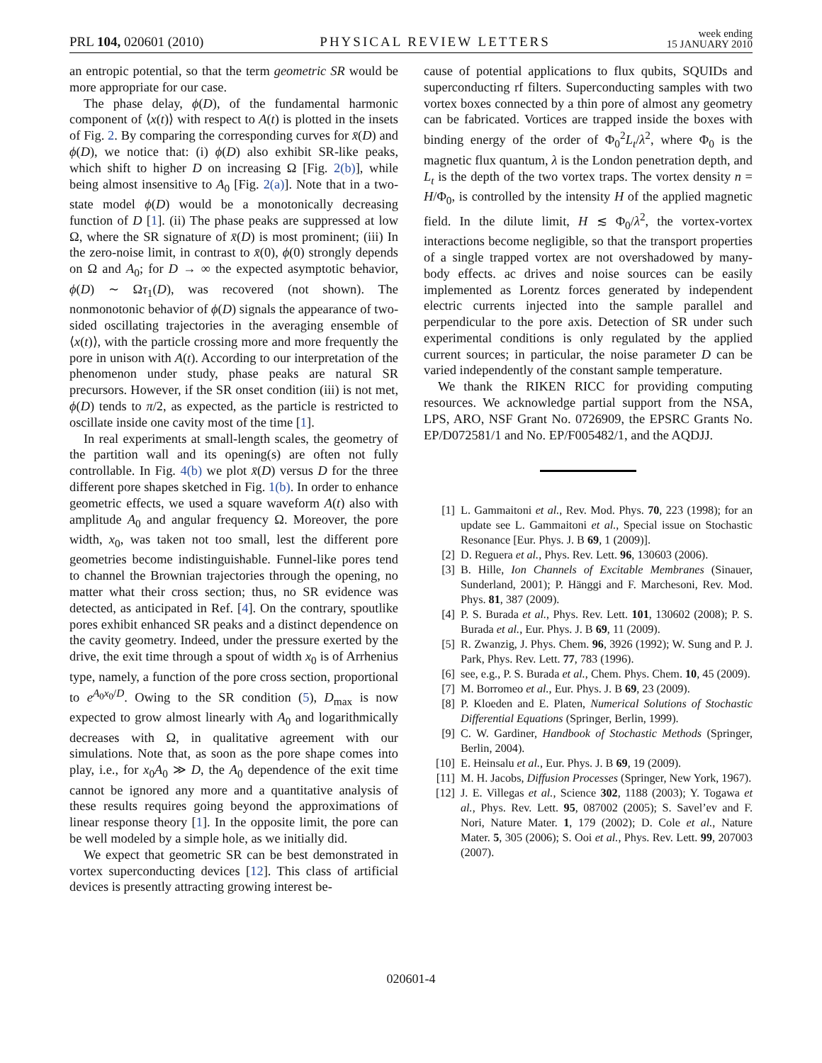PRL 104, 020601 (2010) PHYSICAL REVIEW LETTERS week ending
15 JANUARY 2010
an entropic potential, so that the term geometric SR would be more appropriate for our case.
The phase delay, ϕ(D), of the fundamental harmonic component of ⟨x(t)⟩ with respect to A(t) is plotted in the insets of Fig. 2. By comparing the corresponding curves for x̄(D) and ϕ(D), we notice that: (i) ϕ(D) also exhibit SR-like peaks, which shift to higher D on increasing Ω [Fig. 2(b)], while being almost insensitive to A<sub>0</sub> [Fig. 2(a)]. Note that in a two-state model ϕ(D) would be a monotonically decreasing function of D [1]. (ii) The phase peaks are suppressed at low Ω, where the SR signature of x̄(D) is most prominent; (iii) In the zero-noise limit, in contrast to x̄(0), ϕ(0) strongly depends on Ω and A<sub>0</sub>; for D → ∞ the expected asymptotic behavior, ϕ(D) ∼ Ωτ<sub>1</sub>(D), was recovered (not shown). The nonmonotonic behavior of ϕ(D) signals the appearance of two-sided oscillating trajectories in the averaging ensemble of ⟨x(t)⟩, with the particle crossing more and more frequently the pore in unison with A(t). According to our interpretation of the phenomenon under study, phase peaks are natural SR precursors. However, if the SR onset condition (iii) is not met, ϕ(D) tends to π/2, as expected, as the particle is restricted to oscillate inside one cavity most of the time [1].
In real experiments at small-length scales, the geometry of the partition wall and its opening(s) are often not fully controllable. In Fig. 4(b) we plot x̄(D) versus D for the three different pore shapes sketched in Fig. 1(b). In order to enhance geometric effects, we used a square waveform A(t) also with amplitude A<sub>0</sub> and angular frequency Ω. Moreover, the pore width, x<sub>0</sub>, was taken not too small, lest the different pore geometries become indistinguishable. Funnel-like pores tend to channel the Brownian trajectories through the opening, no matter what their cross section; thus, no SR evidence was detected, as anticipated in Ref. [4]. On the contrary, spoutlike pores exhibit enhanced SR peaks and a distinct dependence on the cavity geometry. Indeed, under the pressure exerted by the drive, the exit time through a spout of width x<sub>0</sub> is of Arrhenius type, namely, a function of the pore cross section, proportional to e<sup>A<sub>0</sub>x<sub>0</sub>/D</sup>. Owing to the SR condition (5), D<sub>max</sub> is now expected to grow almost linearly with A<sub>0</sub> and logarithmically decreases with Ω, in qualitative agreement with our simulations. Note that, as soon as the pore shape comes into play, i.e., for x<sub>0</sub>A<sub>0</sub> ≫ D, the A<sub>0</sub> dependence of the exit time cannot be ignored any more and a quantitative analysis of these results requires going beyond the approximations of linear response theory [1]. In the opposite limit, the pore can be well modeled by a simple hole, as we initially did.
We expect that geometric SR can be best demonstrated in vortex superconducting devices [12]. This class of artificial devices is presently attracting growing interest be-
cause of potential applications to flux qubits, SQUIDs and superconducting rf filters. Superconducting samples with two vortex boxes connected by a thin pore of almost any geometry can be fabricated. Vortices are trapped inside the boxes with binding energy of the order of Φ<sub>0</sub><sup>2</sup>L<sub>t</sub>/λ<sup>2</sup>, where Φ<sub>0</sub> is the magnetic flux quantum, λ is the London penetration depth, and L<sub>t</sub> is the depth of the two vortex traps. The vortex density n = H/Φ<sub>0</sub>, is controlled by the intensity H of the applied magnetic field. In the dilute limit, H ≲ Φ<sub>0</sub>/λ<sup>2</sup>, the vortex-vortex interactions become negligible, so that the transport properties of a single trapped vortex are not overshadowed by many-body effects. ac drives and noise sources can be easily implemented as Lorentz forces generated by independent electric currents injected into the sample parallel and perpendicular to the pore axis. Detection of SR under such experimental conditions is only regulated by the applied current sources; in particular, the noise parameter D can be varied independently of the constant sample temperature.
We thank the RIKEN RICC for providing computing resources. We acknowledge partial support from the NSA, LPS, ARO, NSF Grant No. 0726909, the EPSRC Grants No. EP/D072581/1 and No. EP/F005482/1, and the AQDJJ.
[1] L. Gammaitoni et al., Rev. Mod. Phys. 70, 223 (1998); for an update see L. Gammaitoni et al., Special issue on Stochastic Resonance [Eur. Phys. J. B 69, 1 (2009)].
[2] D. Reguera et al., Phys. Rev. Lett. 96, 130603 (2006).
[3] B. Hille, Ion Channels of Excitable Membranes (Sinauer, Sunderland, 2001); P. Hänggi and F. Marchesoni, Rev. Mod. Phys. 81, 387 (2009).
[4] P. S. Burada et al., Phys. Rev. Lett. 101, 130602 (2008); P. S. Burada et al., Eur. Phys. J. B 69, 11 (2009).
[5] R. Zwanzig, J. Phys. Chem. 96, 3926 (1992); W. Sung and P. J. Park, Phys. Rev. Lett. 77, 783 (1996).
[6] see, e.g., P. S. Burada et al., Chem. Phys. Chem. 10, 45 (2009).
[7] M. Borromeo et al., Eur. Phys. J. B 69, 23 (2009).
[8] P. Kloeden and E. Platen, Numerical Solutions of Stochastic Differential Equations (Springer, Berlin, 1999).
[9] C. W. Gardiner, Handbook of Stochastic Methods (Springer, Berlin, 2004).
[10] E. Heinsalu et al., Eur. Phys. J. B 69, 19 (2009).
[11] M. H. Jacobs, Diffusion Processes (Springer, New York, 1967).
[12] J. E. Villegas et al., Science 302, 1188 (2003); Y. Togawa et al., Phys. Rev. Lett. 95, 087002 (2005); S. Savel’ev and F. Nori, Nature Mater. 1, 179 (2002); D. Cole et al., Nature Mater. 5, 305 (2006); S. Ooi et al., Phys. Rev. Lett. 99, 207003 (2007).
020601-4